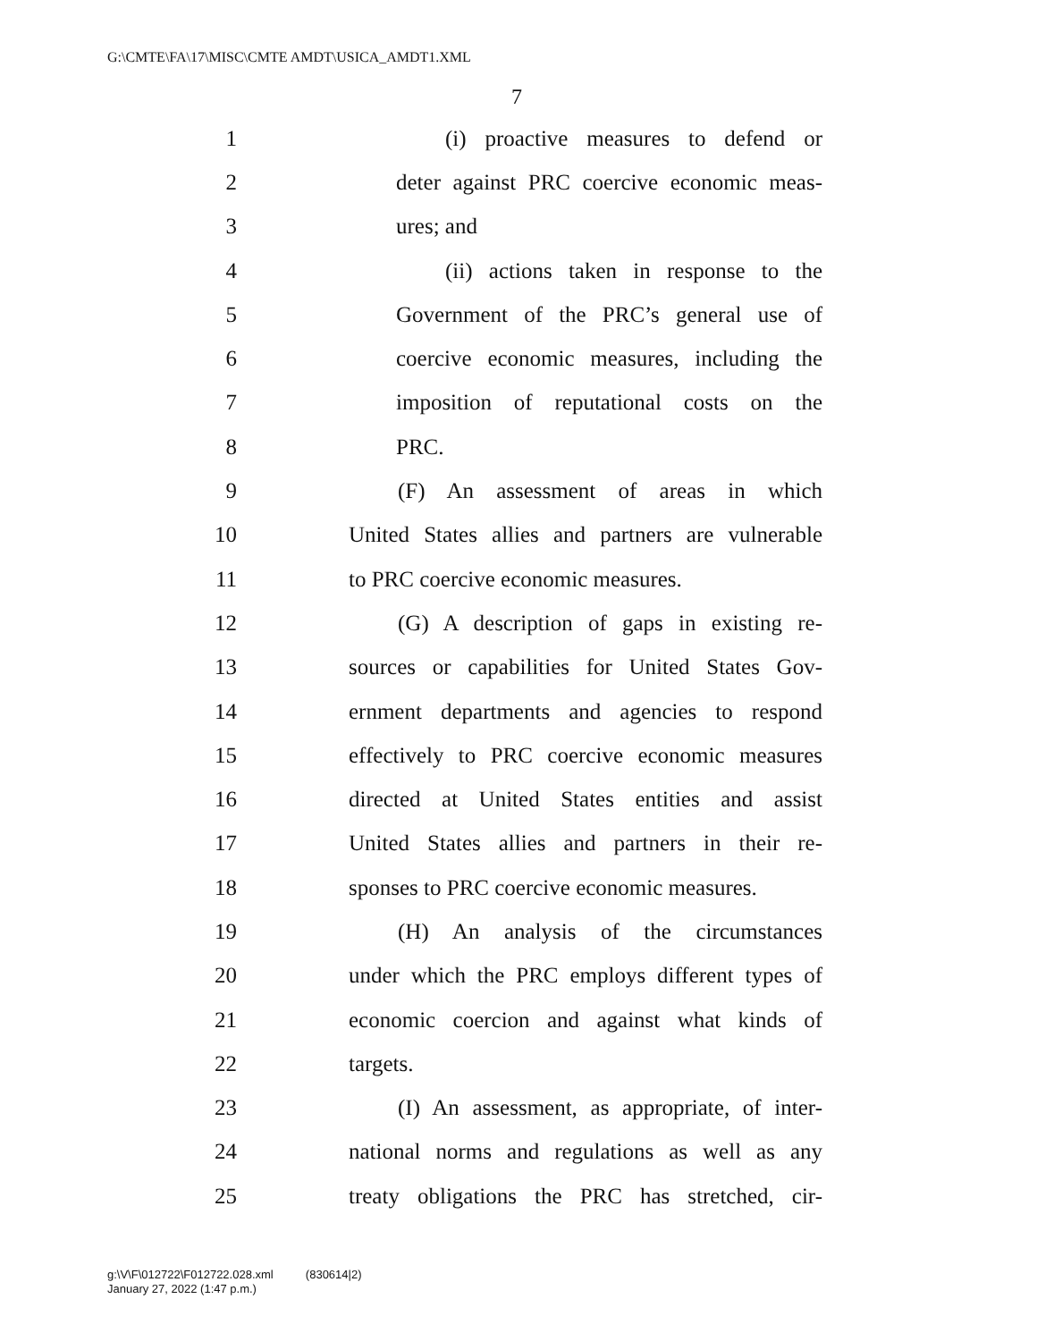G:\CMTE\FA\17\MISC\CMTE AMDT\USICA_AMDT1.XML
7
1 (i) proactive measures to defend or
2 deter against PRC coercive economic meas-
3 ures; and
4 (ii) actions taken in response to the
5 Government of the PRC’s general use of
6 coercive economic measures, including the
7 imposition of reputational costs on the
8 PRC.
9 (F) An assessment of areas in which
10 United States allies and partners are vulnerable
11 to PRC coercive economic measures.
12 (G) A description of gaps in existing re-
13 sources or capabilities for United States Gov-
14 ernment departments and agencies to respond
15 effectively to PRC coercive economic measures
16 directed at United States entities and assist
17 United States allies and partners in their re-
18 sponses to PRC coercive economic measures.
19 (H) An analysis of the circumstances
20 under which the PRC employs different types of
21 economic coercion and against what kinds of
22 targets.
23 (I) An assessment, as appropriate, of inter-
24 national norms and regulations as well as any
25 treaty obligations the PRC has stretched, cir-
g:\V\F\012722\F012722.028.xml (830614|2)
January 27, 2022 (1:47 p.m.)